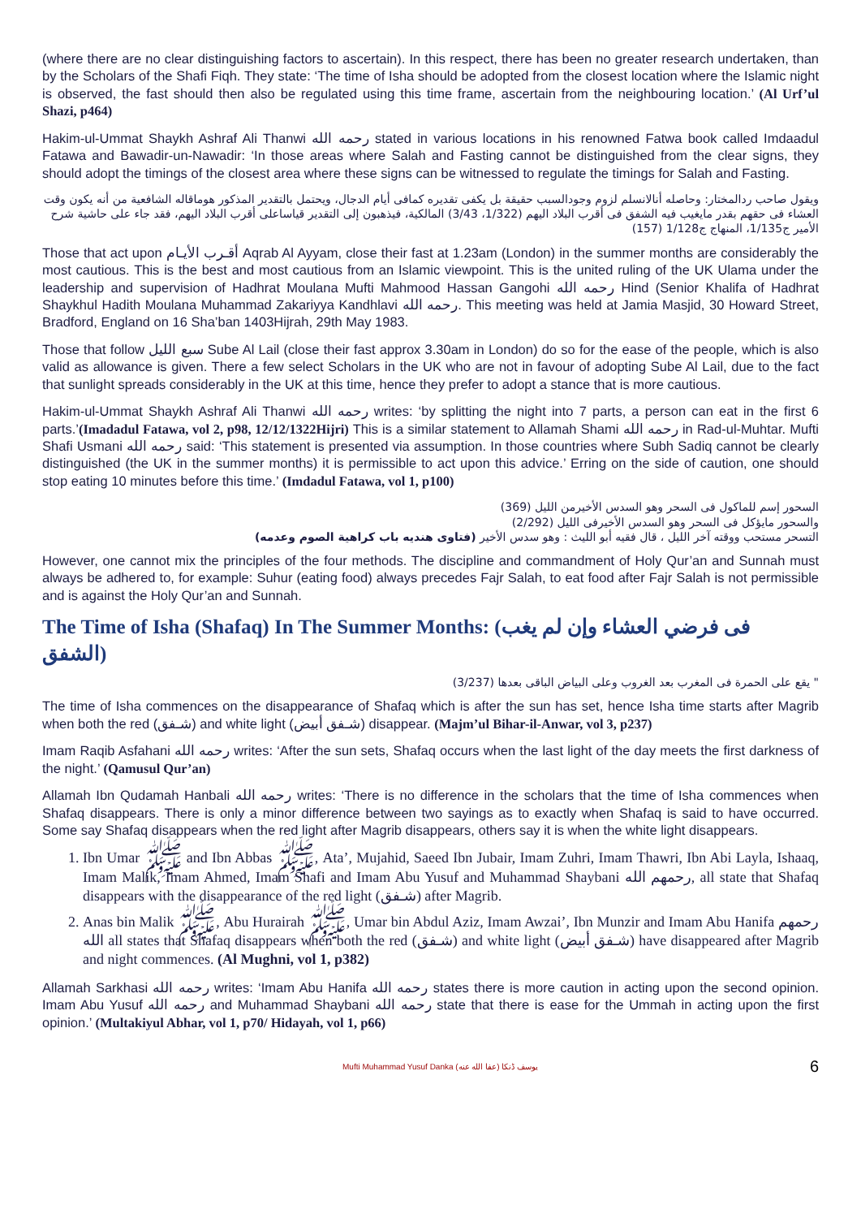(where there are no clear distinguishing factors to ascertain). In this respect, there has been no greater research undertaken, than by the Scholars of the Shafi Fiqh. They state: ‘The time of Isha should be adopted from the closest location where the Islamic night is observed, the fast should then also be regulated using this time frame, ascertain from the neighbouring location.’ (Al Urf’ul Shazi, p464)
Hakim-ul-Ummat Shaykh Ashraf Ali Thanwi رحمه الله stated in various locations in his renowned Fatwa book called Imdaadul Fatawa and Bawadir-un-Nawadir: ‘In those areas where Salah and Fasting cannot be distinguished from the clear signs, they should adopt the timings of the closest area where these signs can be witnessed to regulate the timings for Salah and Fasting.
ويقول صاحب ردالمختار: وحاصله أنالانسلم لزوم وجودالسبب حقيقة بل يكفى تقديره كمافى أيام الدجال، ويحتمل بالتقدير المذكور هوماقاله الشافعية من أنه يكون وقت العشاء فى حقهم بقدر مايغيب فيه الشفق فى أقرب البلاد اليهم (1/322، 3/43) المالكية، فيذهبون إلى التقدير قياساعلى أقرب البلاد اليهم، فقد جاء على حاشية شرح الأمير ج1/135، المنهاج ج1/128 (157)
Those that act upon أقـرب الأيـام Aqrab Al Ayyam, close their fast at 1.23am (London) in the summer months are considerably the most cautious. This is the best and most cautious from an Islamic viewpoint. This is the united ruling of the UK Ulama under the leadership and supervision of Hadhrat Moulana Mufti Mahmood Hassan Gangohi رحمه الله Hind (Senior Khalifa of Hadhrat Shaykhul Hadith Moulana Muhammad Zakariyya Kandhlavi رحمه الله. This meeting was held at Jamia Masjid, 30 Howard Street, Bradford, England on 16 Sha’ban 1403Hijrah, 29th May 1983.
Those that follow سبع الليل Sube Al Lail (close their fast approx 3.30am in London) do so for the ease of the people, which is also valid as allowance is given. There a few select Scholars in the UK who are not in favour of adopting Sube Al Lail, due to the fact that sunlight spreads considerably in the UK at this time, hence they prefer to adopt a stance that is more cautious.
Hakim-ul-Ummat Shaykh Ashraf Ali Thanwi رحمه الله writes: ‘by splitting the night into 7 parts, a person can eat in the first 6 parts.’(Imadadul Fatawa, vol 2, p98, 12/12/1322Hijri) This is a similar statement to Allamah Shami رحمه الله in Rad-ul-Muhtar. Mufti Shafi Usmani رحمه الله said: ‘This statement is presented via assumption. In those countries where Subh Sadiq cannot be clearly distinguished (the UK in the summer months) it is permissible to act upon this advice.’ Erring on the side of caution, one should stop eating 10 minutes before this time.’ (Imdadul Fatawa, vol 1, p100)
السحور إسم للماكول فى السحر وهو السدس الأخيرمن الليل (369)
والسحور مايؤكل فى السحر وهو السدس الأخيرفى الليل (2/292)
التسحر مستحب ووقته آخر الليل ، قال فقيه أبو الليث : وهو سدس الأخير (فتاوى هنديه باب كراهية الصوم وعدمه)
However, one cannot mix the principles of the four methods. The discipline and commandment of Holy Qur’an and Sunnah must always be adhered to, for example: Suhur (eating food) always precedes Fajr Salah, to eat food after Fajr Salah is not permissible and is against the Holy Qur’an and Sunnah.
The Time of Isha (Shafaq) In The Summer Months: (فى فرضي العشاء وإن لم يغب الشفق)
" يقع على الحمرة فى المغرب بعد الغروب وعلى البياض الباقى بعدها (3/237)
The time of Isha commences on the disappearance of Shafaq which is after the sun has set, hence Isha time starts after Magrib when both the red (شـفق) and white light (شـفق أبيض) disappear. (Majm’ul Bihar-il-Anwar, vol 3, p237)
Imam Raqib Asfahani رحمه الله writes: ‘After the sun sets, Shafaq occurs when the last light of the day meets the first darkness of the night.’ (Qamusul Qur’an)
Allamah Ibn Qudamah Hanbali رحمه الله writes: ‘There is no difference in the scholars that the time of Isha commences when Shafaq disappears. There is only a minor difference between two sayings as to exactly when Shafaq is said to have occurred. Some say Shafaq disappears when the red light after Magrib disappears, others say it is when the white light disappears.
1. Ibn Umar ﷺ and Ibn Abbas ﷺ, Ata’, Mujahid, Saeed Ibn Jubair, Imam Zuhri, Imam Thawri, Ibn Abi Layla, Ishaaq, Imam Malik, Imam Ahmed, Imam Shafi and Imam Abu Yusuf and Muhammad Shaybani رحمهم الله, all state that Shafaq disappears with the disappearance of the red light (شـفق) after Magrib.
2. Anas bin Malik ﷺ, Abu Hurairah ﷺ, Umar bin Abdul Aziz, Imam Awzai’, Ibn Munzir and Imam Abu Hanifa رحمهم الله all states that Shafaq disappears when both the red (شـفق) and white light (شـفق أبيض) have disappeared after Magrib and night commences. (Al Mughni, vol 1, p382)
Allamah Sarkhasi رحمه الله writes: ‘Imam Abu Hanifa رحمه الله states there is more caution in acting upon the second opinion. Imam Abu Yusuf رحمه الله and Muhammad Shaybani رحمه الله state that there is ease for the Ummah in acting upon the first opinion.’ (Multakiyul Abhar, vol 1, p70/ Hidayah, vol 1, p66)
Mufti Muhammad Yusuf Danka (عفا الله عنه) يوسف ڈنکا 6